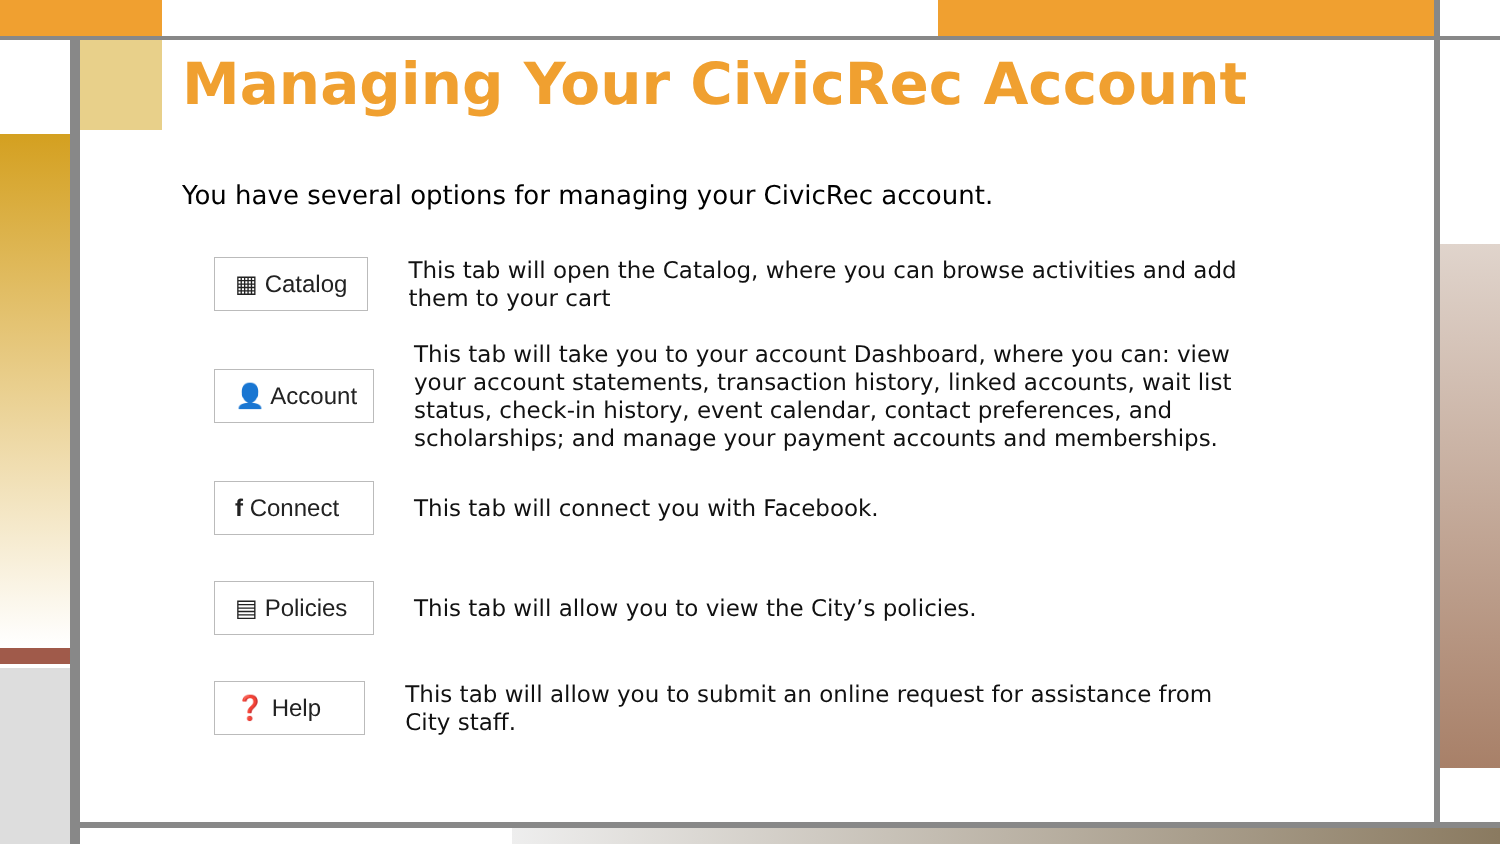Managing Your CivicRec Account
You have several options for managing your CivicRec account.
▦ Catalog
This tab will open the Catalog, where you can browse activities and add them to your cart
👤 Account
This tab will take you to your account Dashboard, where you can: view your account statements, transaction history, linked accounts, wait list status, check-in history, event calendar, contact preferences, and scholarships; and manage your payment accounts and memberships.
f Connect
This tab will connect you with Facebook.
▤ Policies
This tab will allow you to view the City’s policies.
❓ Help
This tab will allow you to submit an online request for assistance from City staff.